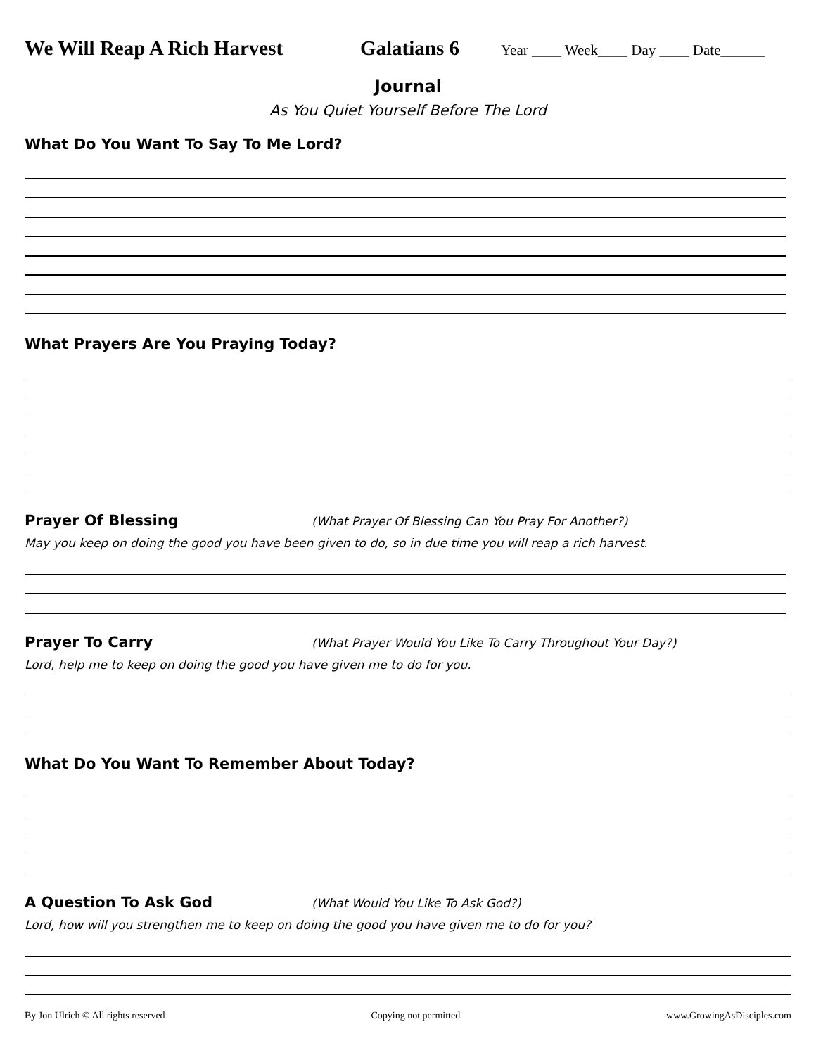We Will Reap A Rich Harvest Galatians 6 Year ____ Week____ Day ____ Date______
Journal
As You Quiet Yourself Before The Lord
What Do You Want To Say To Me Lord?
What Prayers Are You Praying Today?
Prayer Of Blessing (What Prayer Of Blessing Can You Pray For Another?)
May you keep on doing the good you have been given to do, so in due time you will reap a rich harvest.
Prayer To Carry (What Prayer Would You Like To Carry Throughout Your Day?)
Lord, help me to keep on doing the good you have given me to do for you.
What Do You Want To Remember About Today?
A Question To Ask God (What Would You Like To Ask God?)
Lord, how will you strengthen me to keep on doing the good you have given me to do for you?
By Jon Ulrich © All rights reserved Copying not permitted www.GrowingAsDisciples.com